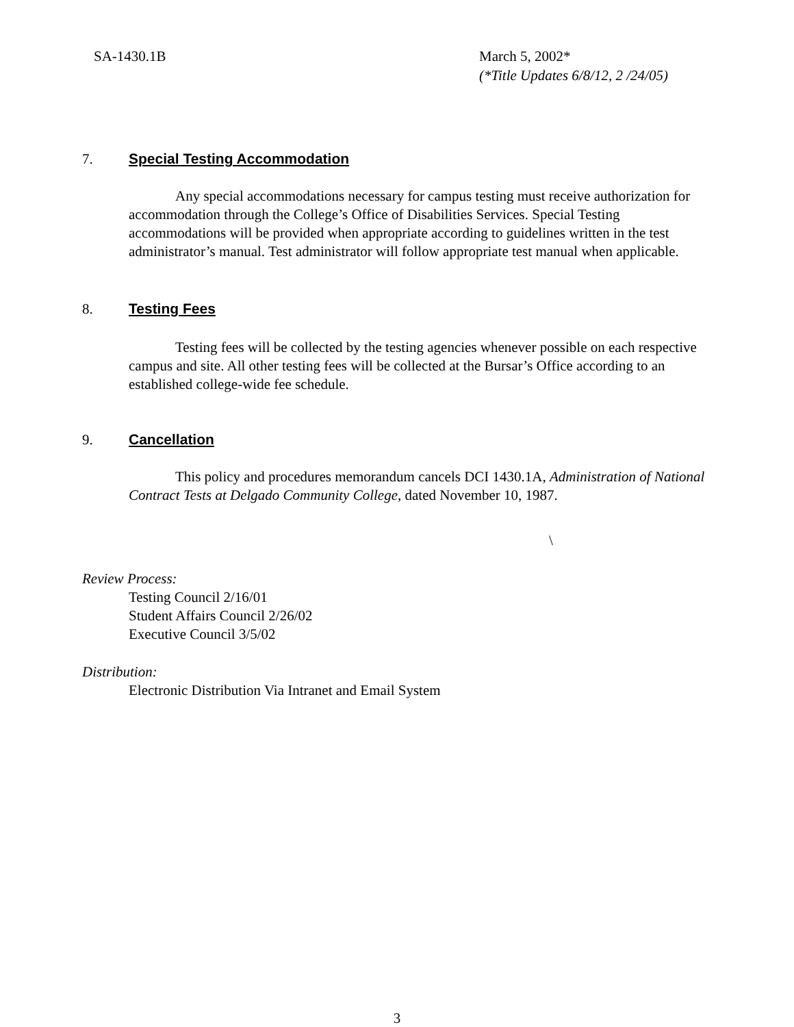SA-1430.1B March 5, 2002*
(*Title Updates 6/8/12, 2 /24/05)
7. Special Testing Accommodation
Any special accommodations necessary for campus testing must receive authorization for accommodation through the College’s Office of Disabilities Services. Special Testing accommodations will be provided when appropriate according to guidelines written in the test administrator’s manual. Test administrator will follow appropriate test manual when applicable.
8. Testing Fees
Testing fees will be collected by the testing agencies whenever possible on each respective campus and site. All other testing fees will be collected at the Bursar’s Office according to an established college-wide fee schedule.
9. Cancellation
This policy and procedures memorandum cancels DCI 1430.1A, Administration of National Contract Tests at Delgado Community College, dated November 10, 1987.
\
Review Process:
Testing Council 2/16/01
Student Affairs Council 2/26/02
Executive Council 3/5/02
Distribution:
Electronic Distribution Via Intranet and Email System
3